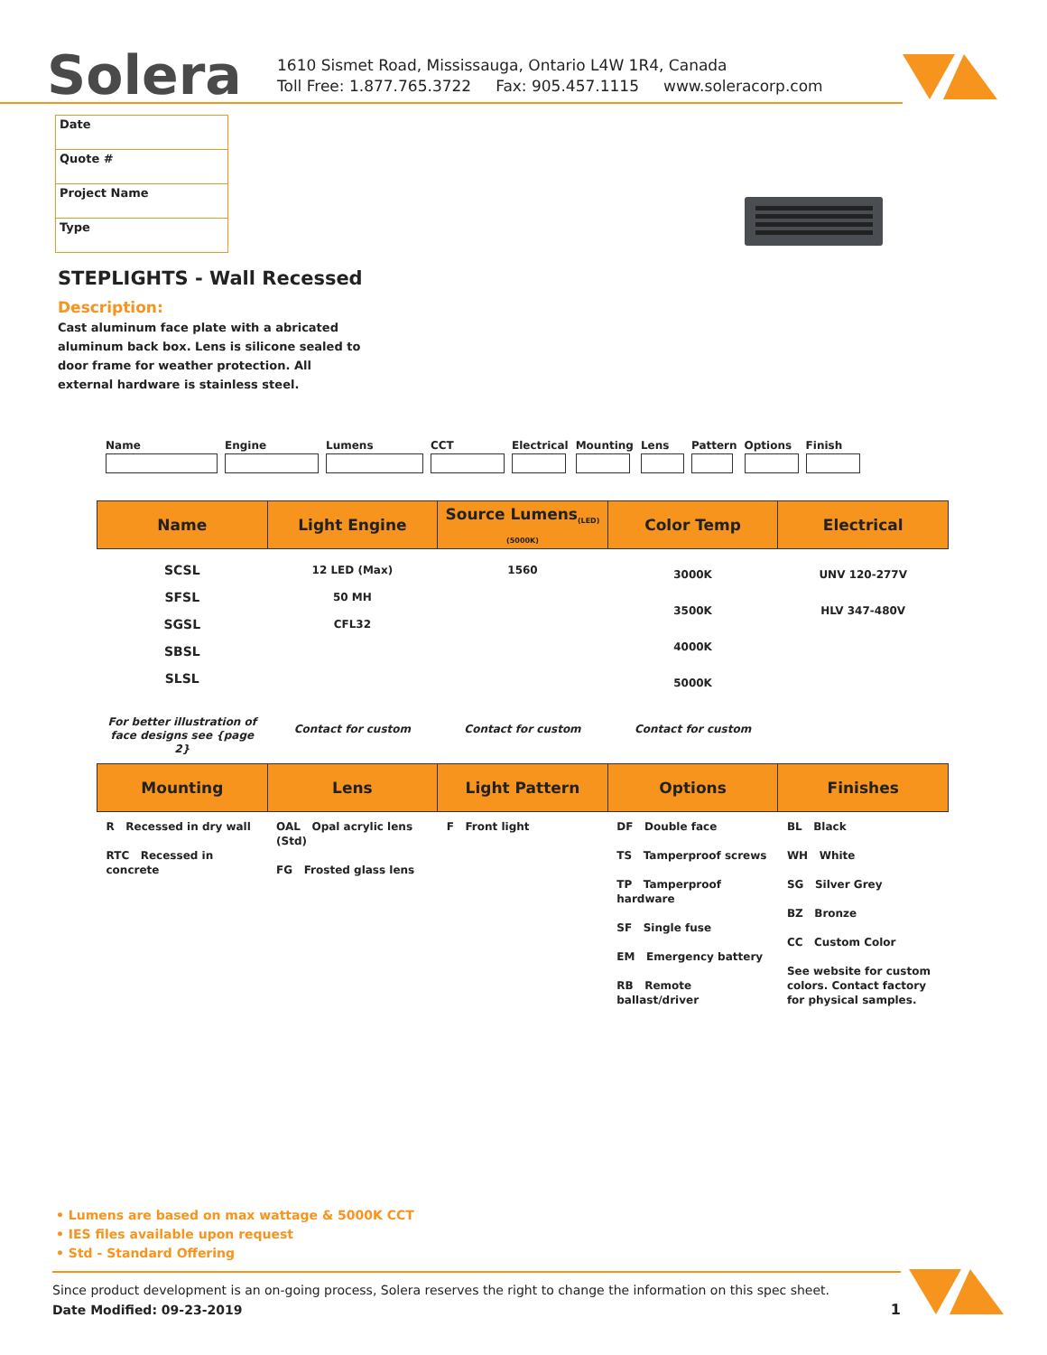Solera
1610 Sismet Road, Mississauga, Ontario L4W 1R4, Canada
Toll Free: 1.877.765.3722 Fax: 905.457.1115 www.soleracorp.com
| Date |
| Quote # |
| Project Name |
| Type |
STEPLIGHTS - Wall Recessed
Description:
Cast aluminum face plate with a abricated aluminum back box. Lens is silicone sealed to door frame for weather protection. All external hardware is stainless steel.
Name Engine Lumens CCT Electrical Mounting Lens Pattern Options Finish
| Name | Light Engine | Source Lumens<sub>(LED)(5000K)</sub> | Color Temp | Electrical |
| --- | --- | --- | --- | --- |
| SCSL SFSL SGSL SBSL SLSL | 12 LED (Max) 50 MH CFL32 | 1560 | 3000K 3500K 4000K 5000K | UNV 120-277V HLV 347-480V |
| For better illustration of face designs see {page 2} | Contact for custom | Contact for custom | Contact for custom | |
| Mounting | Lens | Light Pattern | Options | Finishes |
| --- | --- | --- | --- | --- |
| R Recessed in dry wall RTC Recessed in concrete | OAL Opal acrylic lens (Std) FG Frosted glass lens | F Front light | DF Double face TS Tamperproof screws TP Tamperproof hardware SF Single fuse EM Emergency battery RB Remote ballast/driver | BL Black WH White SG Silver Grey BZ Bronze CC Custom Color See website for custom colors. Contact factory for physical samples. |
• Lumens are based on max wattage & 5000K CCT
• IES files available upon request
• Std - Standard Offering
Since product development is an on-going process, Solera reserves the right to change the information on this spec sheet.
Date Modified: 09-23-2019 1